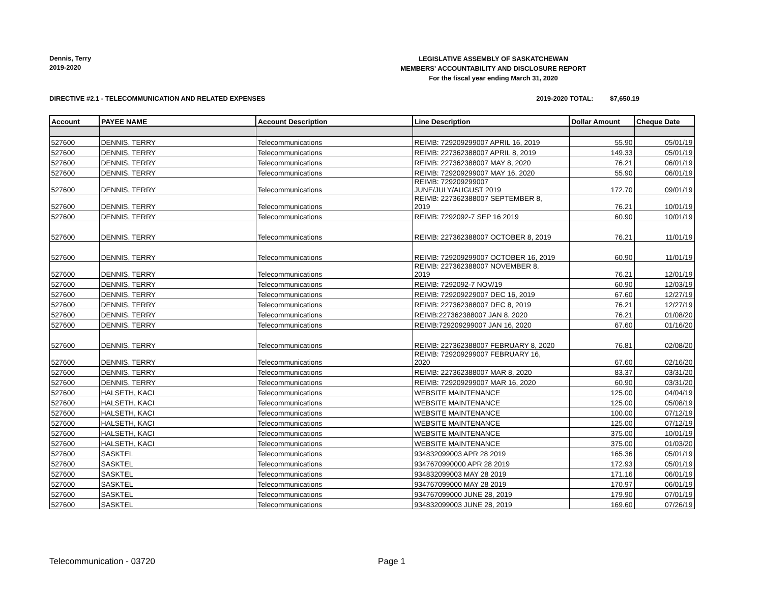Dennis, Terry
2019-2020
LEGISLATIVE ASSEMBLY OF SASKATCHEWAN
MEMBERS' ACCOUNTABILITY AND DISCLOSURE REPORT
For the fiscal year ending March 31, 2020
DIRECTIVE #2.1 - TELECOMMUNICATION AND RELATED EXPENSES 2019-2020 TOTAL: $7,650.19
| Account | PAYEE NAME | Account Description | Line Description | Dollar Amount | Cheque Date |
| --- | --- | --- | --- | --- | --- |
| 527600 | DENNIS, TERRY | Telecommunications | REIMB: 729209299007 APRIL 16, 2019 | 55.90 | 05/01/19 |
| 527600 | DENNIS, TERRY | Telecommunications | REIMB: 227362388007 APRIL 8, 2019 | 149.33 | 05/01/19 |
| 527600 | DENNIS, TERRY | Telecommunications | REIMB: 227362388007 MAY 8, 2020 | 76.21 | 06/01/19 |
| 527600 | DENNIS, TERRY | Telecommunications | REIMB: 729209299007 MAY 16, 2020 | 55.90 | 06/01/19 |
| 527600 | DENNIS, TERRY | Telecommunications | REIMB: 729209299007 JUNE/JULY/AUGUST 2019 | 172.70 | 09/01/19 |
| 527600 | DENNIS, TERRY | Telecommunications | REIMB: 227362388007 SEPTEMBER 8, 2019 | 76.21 | 10/01/19 |
| 527600 | DENNIS, TERRY | Telecommunications | REIMB: 7292092-7 SEP 16 2019 | 60.90 | 10/01/19 |
| 527600 | DENNIS, TERRY | Telecommunications | REIMB: 227362388007 OCTOBER 8, 2019 | 76.21 | 11/01/19 |
| 527600 | DENNIS, TERRY | Telecommunications | REIMB: 729209299007 OCTOBER 16, 2019 | 60.90 | 11/01/19 |
| 527600 | DENNIS, TERRY | Telecommunications | REIMB: 227362388007 NOVEMBER 8, 2019 | 76.21 | 12/01/19 |
| 527600 | DENNIS, TERRY | Telecommunications | REIMB: 7292092-7 NOV/19 | 60.90 | 12/03/19 |
| 527600 | DENNIS, TERRY | Telecommunications | REIMB: 729209229007 DEC 16, 2019 | 67.60 | 12/27/19 |
| 527600 | DENNIS, TERRY | Telecommunications | REIMB: 227362388007 DEC 8, 2019 | 76.21 | 12/27/19 |
| 527600 | DENNIS, TERRY | Telecommunications | REIMB:227362388007 JAN 8, 2020 | 76.21 | 01/08/20 |
| 527600 | DENNIS, TERRY | Telecommunications | REIMB:729209299007 JAN 16, 2020 | 67.60 | 01/16/20 |
| 527600 | DENNIS, TERRY | Telecommunications | REIMB: 227362388007 FEBRUARY 8, 2020 | 76.81 | 02/08/20 |
| 527600 | DENNIS, TERRY | Telecommunications | REIMB: 729209299007 FEBRUARY 16, 2020 | 67.60 | 02/16/20 |
| 527600 | DENNIS, TERRY | Telecommunications | REIMB: 227362388007 MAR 8, 2020 | 83.37 | 03/31/20 |
| 527600 | DENNIS, TERRY | Telecommunications | REIMB: 729209299007 MAR 16, 2020 | 60.90 | 03/31/20 |
| 527600 | HALSETH, KACI | Telecommunications | WEBSITE MAINTENANCE | 125.00 | 04/04/19 |
| 527600 | HALSETH, KACI | Telecommunications | WEBSITE MAINTENANCE | 125.00 | 05/08/19 |
| 527600 | HALSETH, KACI | Telecommunications | WEBSITE MAINTENANCE | 100.00 | 07/12/19 |
| 527600 | HALSETH, KACI | Telecommunications | WEBSITE MAINTENANCE | 125.00 | 07/12/19 |
| 527600 | HALSETH, KACI | Telecommunications | WEBSITE MAINTENANCE | 375.00 | 10/01/19 |
| 527600 | HALSETH, KACI | Telecommunications | WEBSITE MAINTENANCE | 375.00 | 01/03/20 |
| 527600 | SASKTEL | Telecommunications | 934832099003 APR 28 2019 | 165.36 | 05/01/19 |
| 527600 | SASKTEL | Telecommunications | 9347670990000 APR 28 2019 | 172.93 | 05/01/19 |
| 527600 | SASKTEL | Telecommunications | 934832099003 MAY 28 2019 | 171.16 | 06/01/19 |
| 527600 | SASKTEL | Telecommunications | 934767099000 MAY 28 2019 | 170.97 | 06/01/19 |
| 527600 | SASKTEL | Telecommunications | 934767099000 JUNE 28, 2019 | 179.90 | 07/01/19 |
| 527600 | SASKTEL | Telecommunications | 934832099003 JUNE 28, 2019 | 169.60 | 07/26/19 |
Telecommunication - 03720 Page 1